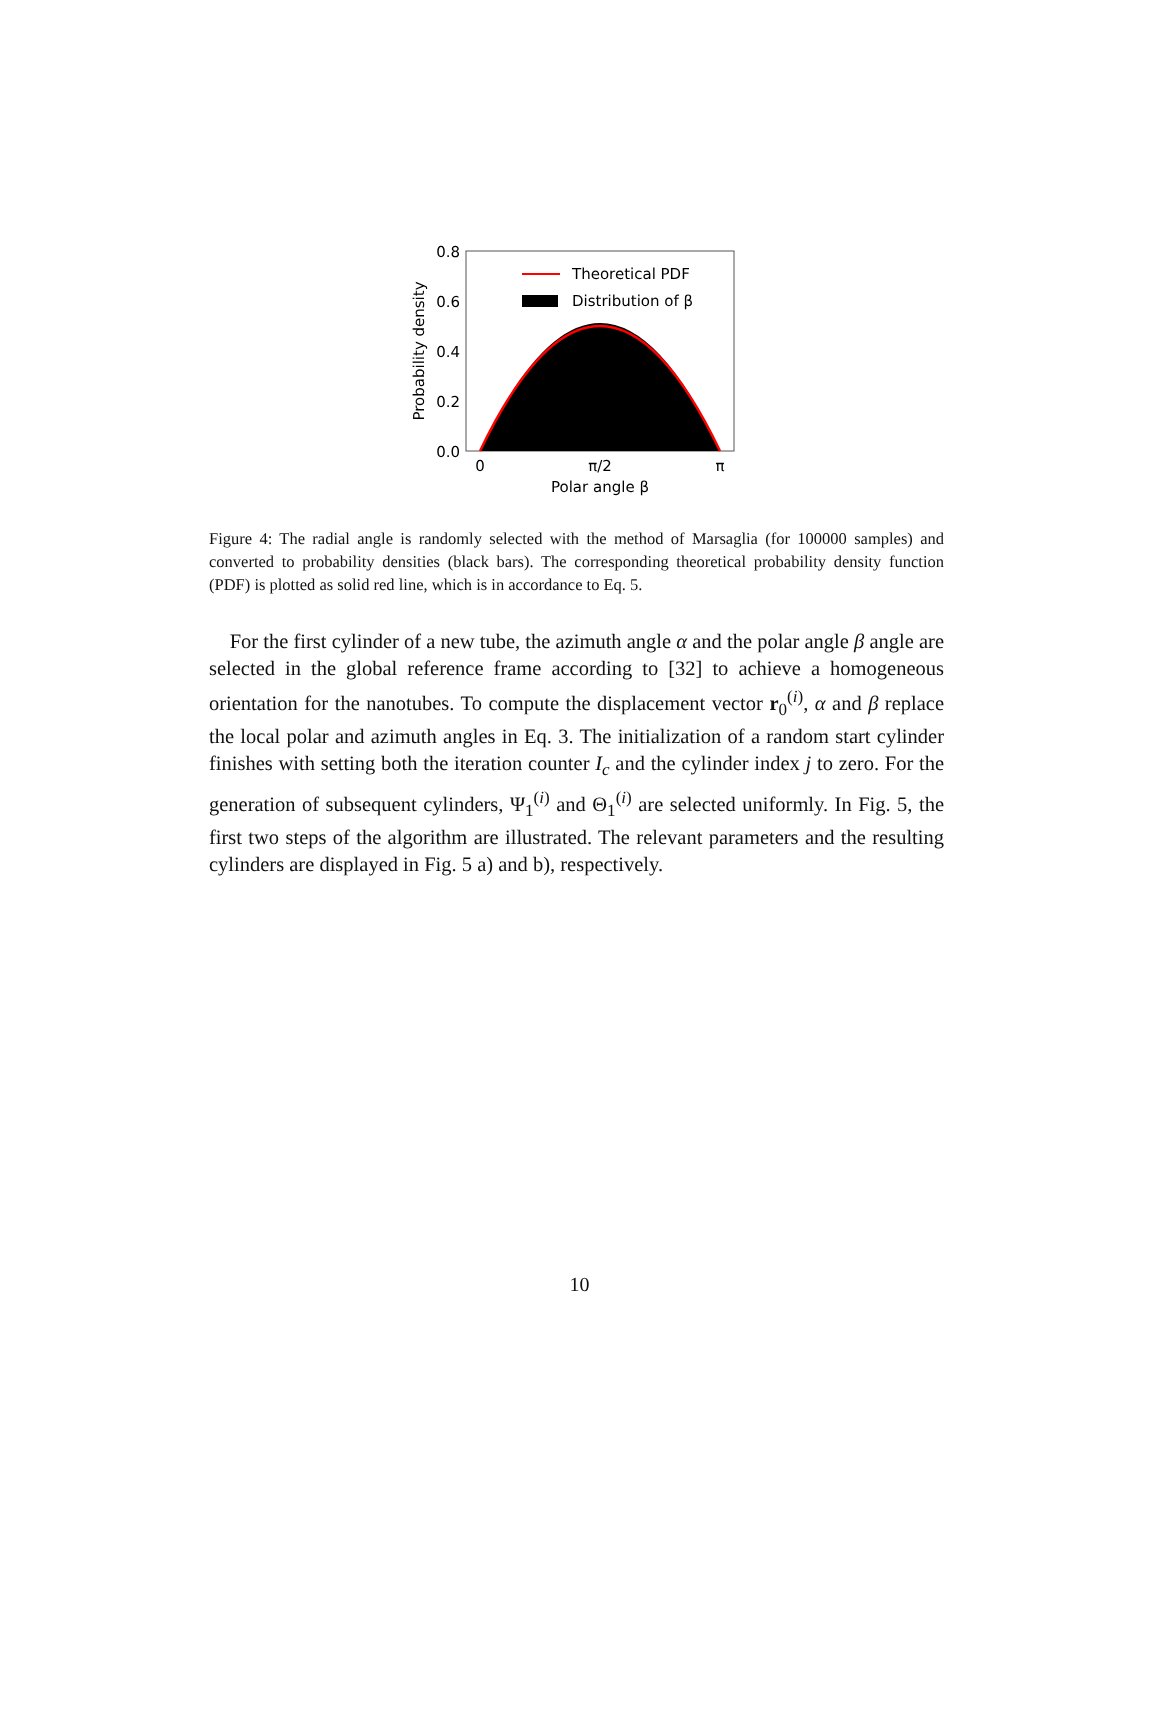0.8
0.6
0.4
0.2
0.0
0
π/2
π
Polar angle β
Probability density
Theoretical PDF
Distribution of β
Figure 4: The radial angle is randomly selected with the method of Marsaglia (for 100000 samples) and converted to probability densities (black bars). The corresponding theoretical probability density function (PDF) is plotted as solid red line, which is in accordance to Eq. 5.
For the first cylinder of a new tube, the azimuth angle α and the polar angle β angle are selected in the global reference frame according to [32] to achieve a homogeneous orientation for the nanotubes. To compute the displacement vector r<sub>0</sub><sup>(i)</sup>, α and β replace the local polar and azimuth angles in Eq. 3. The initialization of a random start cylinder finishes with setting both the iteration counter I<sub>c</sub> and the cylinder index j to zero. For the generation of subsequent cylinders, Ψ<sub>1</sub><sup>(i)</sup> and Θ<sub>1</sub><sup>(i)</sup> are selected uniformly. In Fig. 5, the first two steps of the algorithm are illustrated. The relevant parameters and the resulting cylinders are displayed in Fig. 5 a) and b), respectively.
10